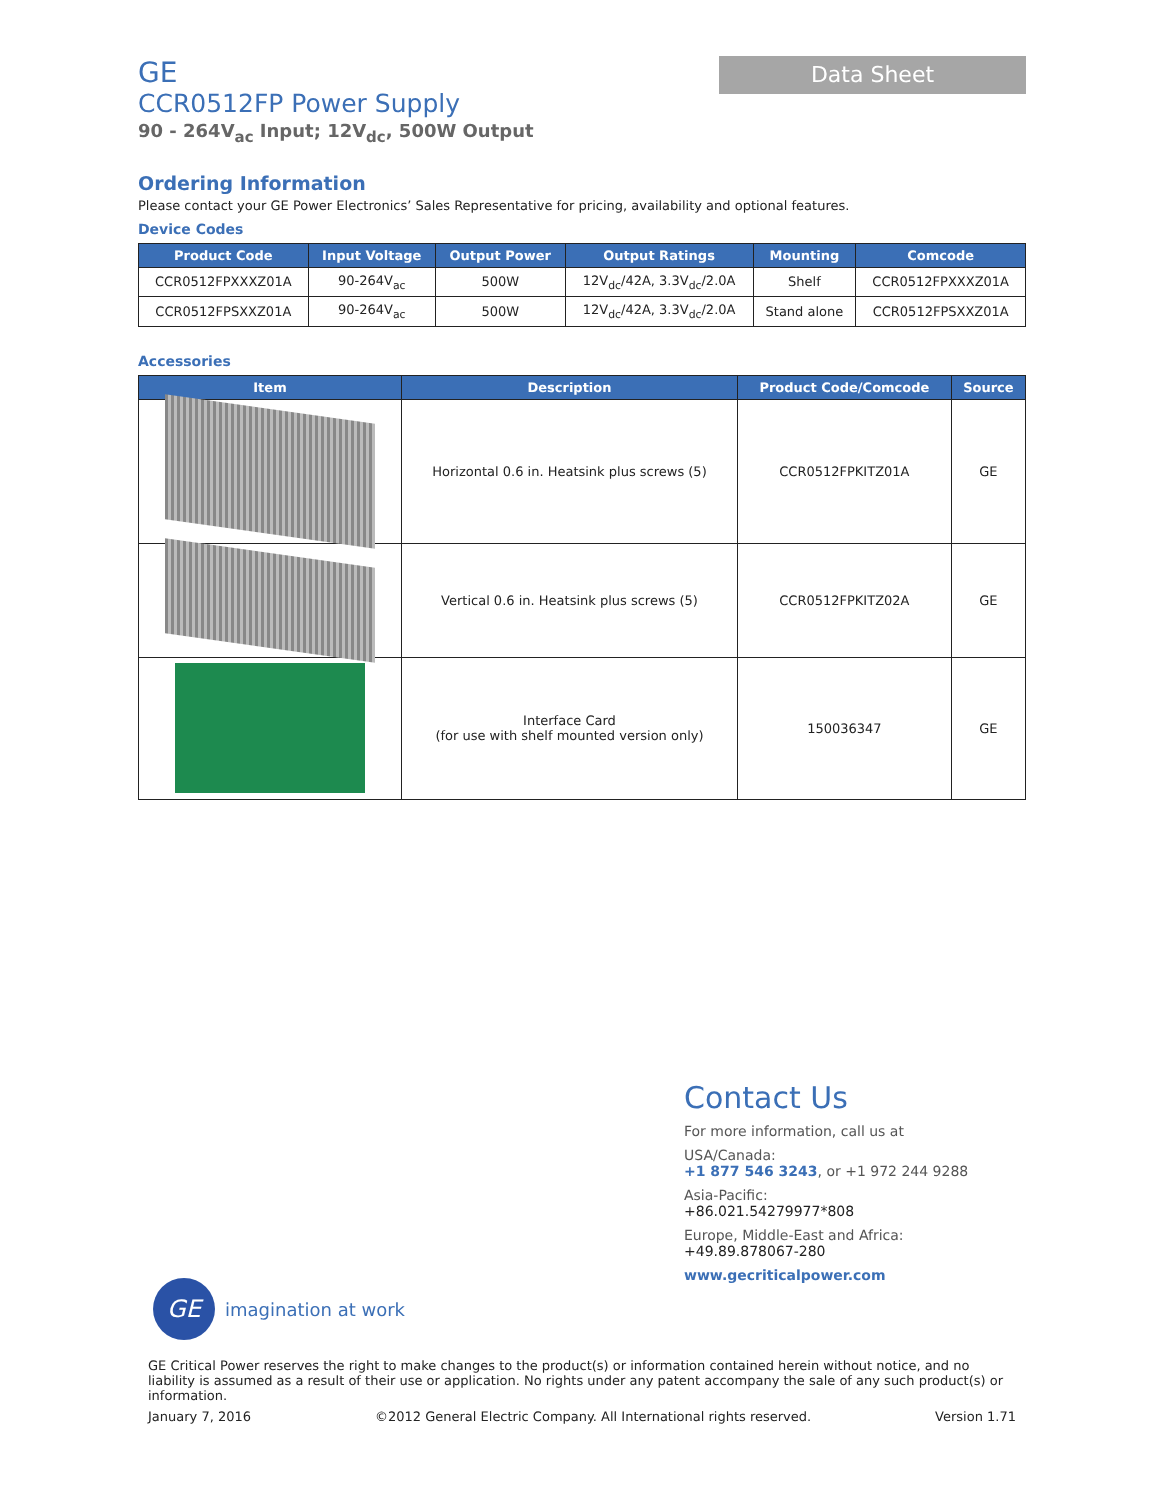GE
CCR0512FP Power Supply
90 - 264V<sub>ac</sub> Input; 12V<sub>dc</sub>, 500W Output
Data Sheet
Ordering Information
Please contact your GE Power Electronics’ Sales Representative for pricing, availability and optional features.
Device Codes
| Product Code | Input Voltage | Output Power | Output Ratings | Mounting | Comcode |
| --- | --- | --- | --- | --- | --- |
| CCR0512FPXXXZ01A | 90-264V<sub>ac</sub> | 500W | 12V<sub>dc</sub>/42A, 3.3V<sub>dc</sub>/2.0A | Shelf | CCR0512FPXXXZ01A |
| CCR0512FPSXXZ01A | 90-264V<sub>ac</sub> | 500W | 12V<sub>dc</sub>/42A, 3.3V<sub>dc</sub>/2.0A | Stand alone | CCR0512FPSXXZ01A |
Accessories
| Item | Description | Product Code/Comcode | Source |
| --- | --- | --- | --- |
| | Horizontal 0.6 in. Heatsink plus screws (5) | CCR0512FPKITZ01A | GE |
| | Vertical 0.6 in. Heatsink plus screws (5) | CCR0512FPKITZ02A | GE |
| | Interface Card (for use with shelf mounted version only) | 150036347 | GE |
Contact Us
For more information, call us at
USA/Canada:
+1 877 546 3243, or +1 972 244 9288
Asia-Pacific:
+86.021.54279977*808
Europe, Middle-East and Africa:
+49.89.878067-280
www.gecriticalpower.com
GE
imagination at work
GE Critical Power reserves the right to make changes to the product(s) or information contained herein without notice, and no liability is assumed as a result of their use or application. No rights under any patent accompany the sale of any such product(s) or information.
January 7, 2016 ©2012 General Electric Company. All International rights reserved. Version 1.71